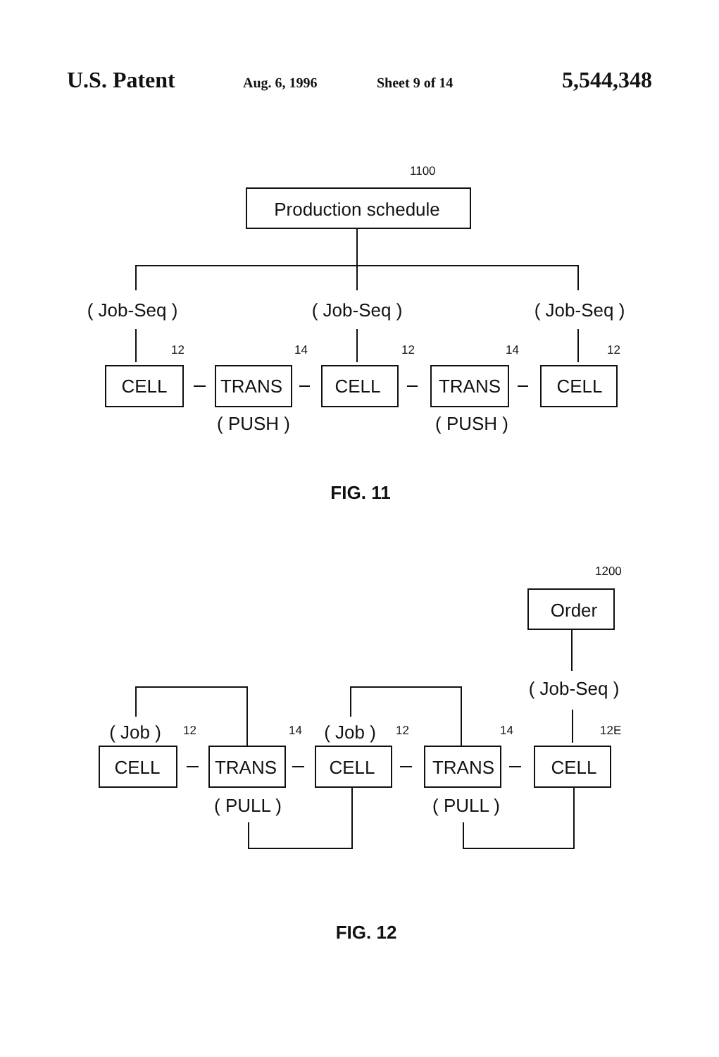U.S. Patent Aug. 6, 1996 Sheet 9 of 14 5,544,348
Production schedule
( Job-Seq )
( Job-Seq )
( Job-Seq )
CELL
TRANS
CELL
TRANS
CELL
( PUSH )
( PUSH )
FIG. 11
Order
( Job-Seq )
( Job )
( Job )
CELL
TRANS
CELL
TRANS
CELL
( PULL )
( PULL )
FIG. 12
1100
12
14
12
14
12
1200
12
14
12
14
12E